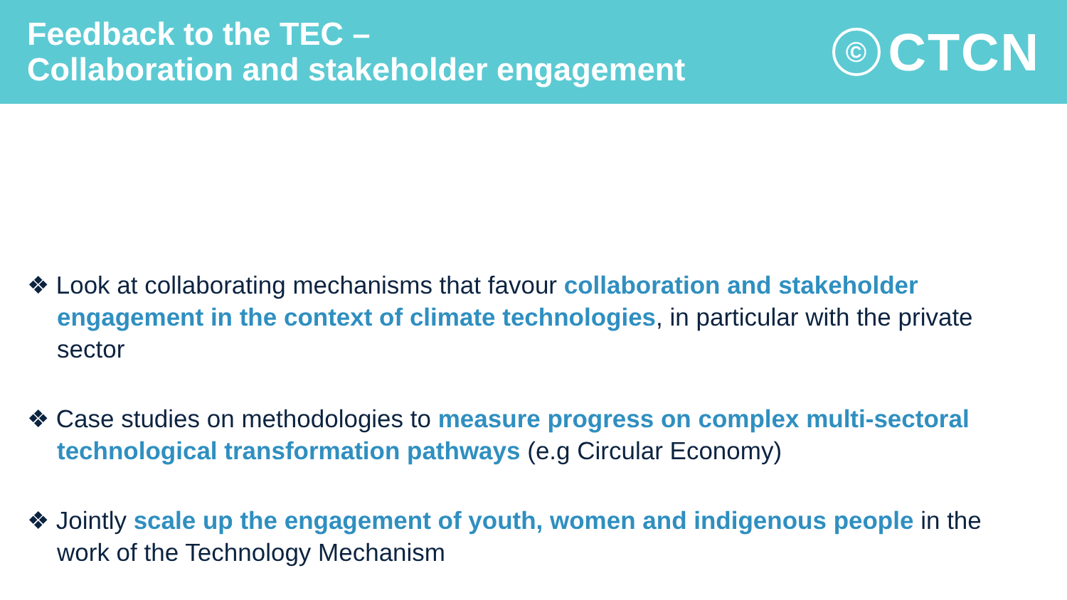Feedback to the TEC –
Collaboration and stakeholder engagement
© CTCN
❖ Look at collaborating mechanisms that favour collaboration and stakeholder engagement in the context of climate technologies, in particular with the private sector
❖ Case studies on methodologies to measure progress on complex multi-sectoral technological transformation pathways (e.g Circular Economy)
❖ Jointly scale up the engagement of youth, women and indigenous people in the work of the Technology Mechanism